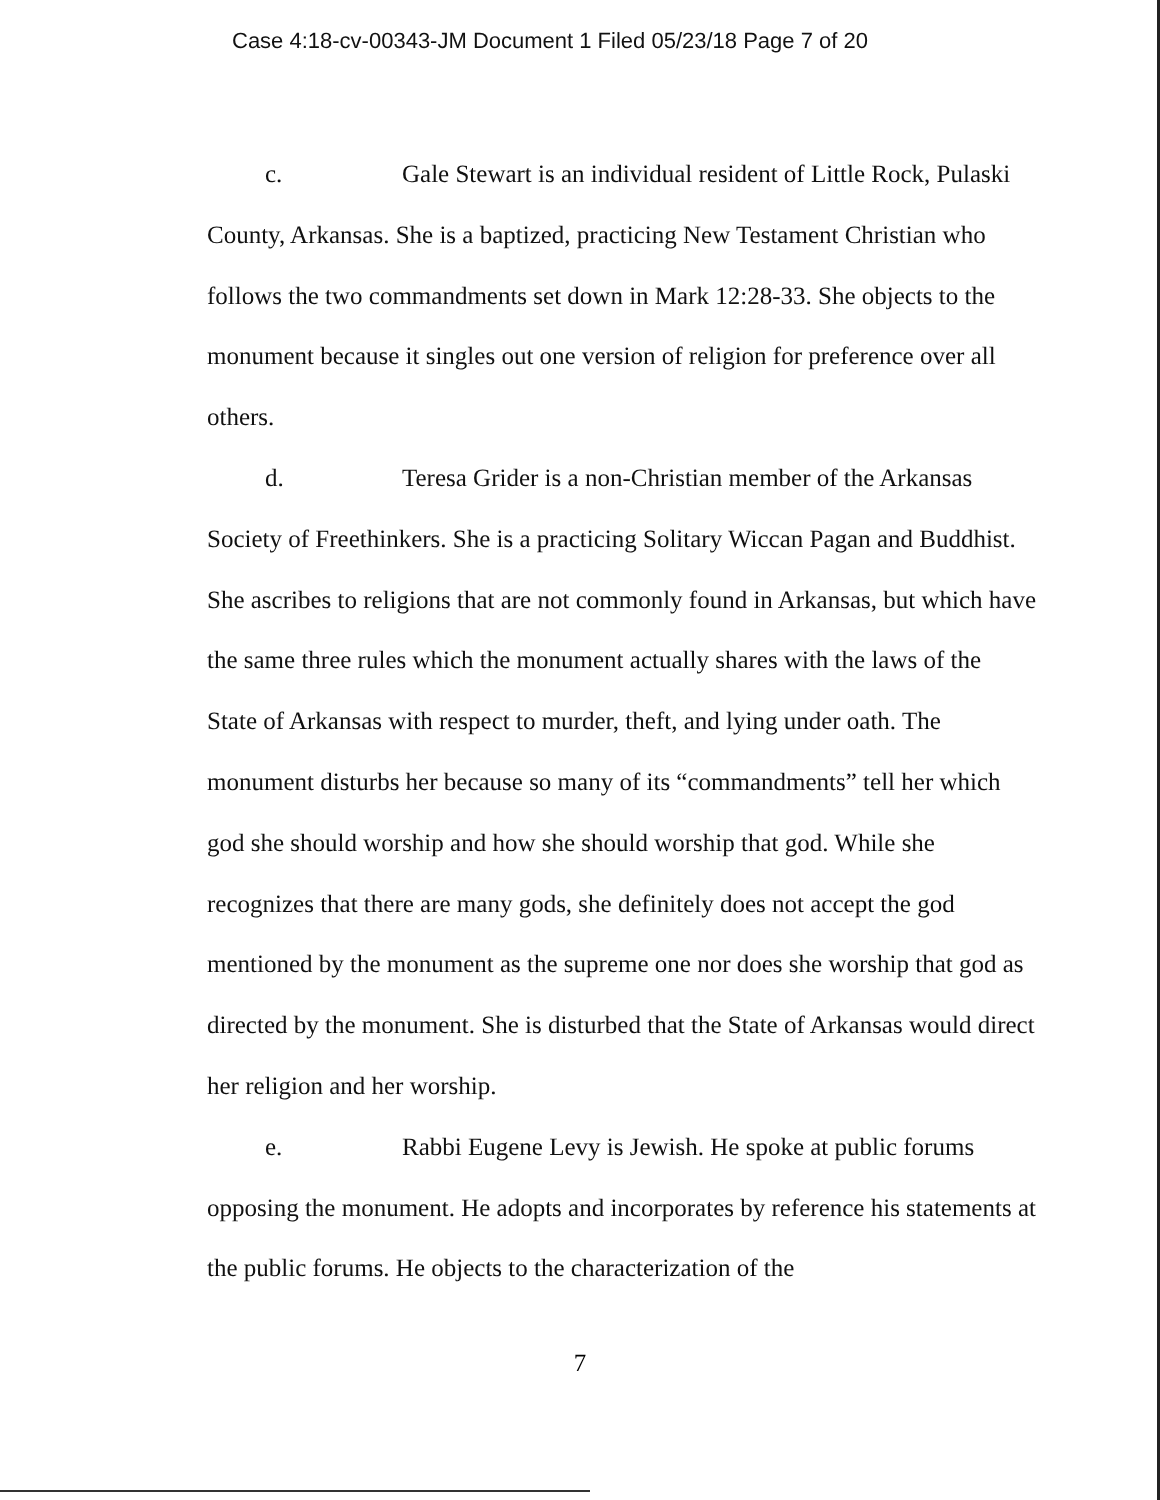Case 4:18-cv-00343-JM Document 1 Filed 05/23/18 Page 7 of 20
c. Gale Stewart is an individual resident of Little Rock, Pulaski County, Arkansas. She is a baptized, practicing New Testament Christian who follows the two commandments set down in Mark 12:28-33. She objects to the monument because it singles out one version of religion for preference over all others.
d. Teresa Grider is a non-Christian member of the Arkansas Society of Freethinkers. She is a practicing Solitary Wiccan Pagan and Buddhist. She ascribes to religions that are not commonly found in Arkansas, but which have the same three rules which the monument actually shares with the laws of the State of Arkansas with respect to murder, theft, and lying under oath. The monument disturbs her because so many of its “commandments” tell her which god she should worship and how she should worship that god. While she recognizes that there are many gods, she definitely does not accept the god mentioned by the monument as the supreme one nor does she worship that god as directed by the monument. She is disturbed that the State of Arkansas would direct her religion and her worship.
e. Rabbi Eugene Levy is Jewish. He spoke at public forums opposing the monument. He adopts and incorporates by reference his statements at the public forums. He objects to the characterization of the
7